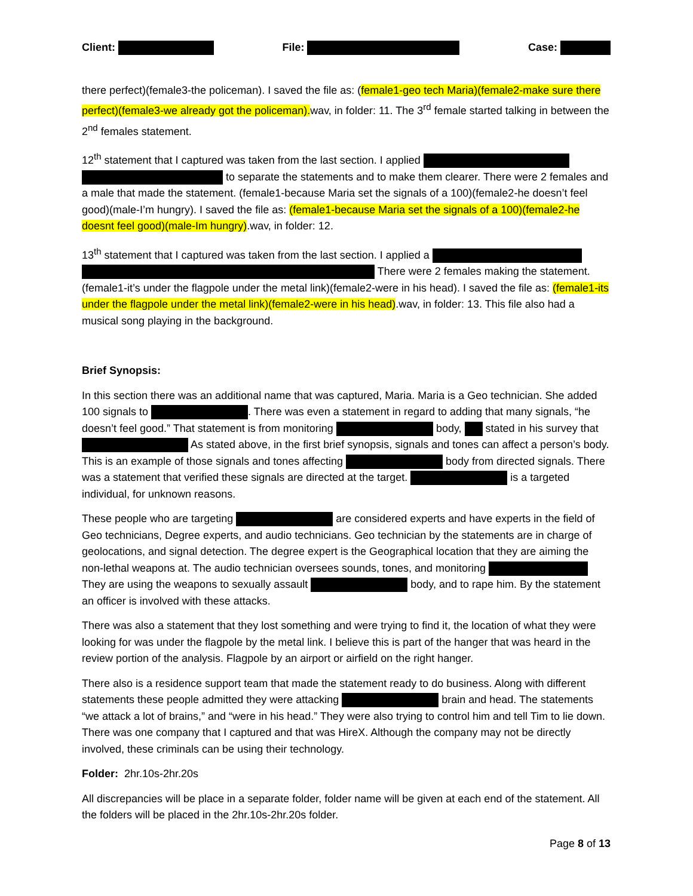Client: File: Case:
there perfect)(female3-the policeman). I saved the file as: (female1-geo tech Maria)(female2-make sure there perfect)(female3-we already got the policeman). wav, in folder: 11. The 3<sup>rd</sup> female started talking in between the 2<sup>nd</sup> females statement.
12<sup>th</sup> statement that I captured was taken from the last section. I applied to separate the statements and to make them clearer. There were 2 females and a male that made the statement. (female1-because Maria set the signals of a 100)(female2-he doesn’t feel good)(male-I’m hungry). I saved the file as: (female1-because Maria set the signals of a 100)(female2-he doesnt feel good)(male-Im hungry).wav, in folder: 12.
13<sup>th</sup> statement that I captured was taken from the last section. I applied a There were 2 females making the statement. (female1-it’s under the flagpole under the metal link)(female2-were in his head). I saved the file as: (female1-its under the flagpole under the metal link)(female2-were in his head).wav, in folder: 13. This file also had a musical song playing in the background.
Brief Synopsis:
In this section there was an additional name that was captured, Maria. Maria is a Geo technician. She added 100 signals to . There was even a statement in regard to adding that many signals, “he doesn’t feel good.” That statement is from monitoring body, stated in his survey that As stated above, in the first brief synopsis, signals and tones can affect a person’s body. This is an example of those signals and tones affecting body from directed signals. There was a statement that verified these signals are directed at the target. is a targeted individual, for unknown reasons.
These people who are targeting are considered experts and have experts in the field of Geo technicians, Degree experts, and audio technicians. Geo technician by the statements are in charge of geolocations, and signal detection. The degree expert is the Geographical location that they are aiming the non-lethal weapons at. The audio technician oversees sounds, tones, and monitoring They are using the weapons to sexually assault body, and to rape him. By the statement an officer is involved with these attacks.
There was also a statement that they lost something and were trying to find it, the location of what they were looking for was under the flagpole by the metal link. I believe this is part of the hanger that was heard in the review portion of the analysis. Flagpole by an airport or airfield on the right hanger.
There also is a residence support team that made the statement ready to do business. Along with different statements these people admitted they were attacking brain and head. The statements “we attack a lot of brains,” and “were in his head.” They were also trying to control him and tell Tim to lie down. There was one company that I captured and that was HireX. Although the company may not be directly involved, these criminals can be using their technology.
Folder: 2hr.10s-2hr.20s
All discrepancies will be place in a separate folder, folder name will be given at each end of the statement. All the folders will be placed in the 2hr.10s-2hr.20s folder.
Page 8 of 13